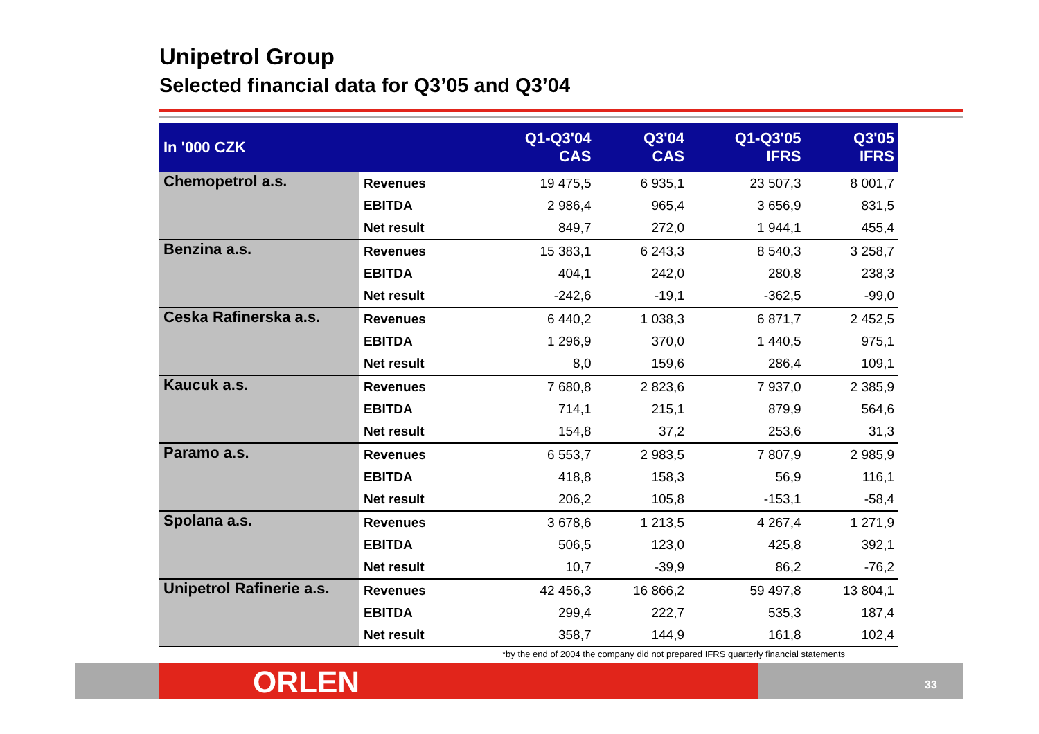Unipetrol Group
Selected financial data for Q3’05 and Q3’04
| In '000 CZK | | Q1-Q3'04 CAS | Q3'04 CAS | Q1-Q3'05 IFRS | Q3'05 IFRS |
| --- | --- | --- | --- | --- | --- |
| Chemopetrol a.s. | Revenues | 19 475,5 | 6 935,1 | 23 507,3 | 8 001,7 |
| | EBITDA | 2 986,4 | 965,4 | 3 656,9 | 831,5 |
| | Net result | 849,7 | 272,0 | 1 944,1 | 455,4 |
| Benzina a.s. | Revenues | 15 383,1 | 6 243,3 | 8 540,3 | 3 258,7 |
| | EBITDA | 404,1 | 242,0 | 280,8 | 238,3 |
| | Net result | -242,6 | -19,1 | -362,5 | -99,0 |
| Ceska Rafinerska a.s. | Revenues | 6 440,2 | 1 038,3 | 6 871,7 | 2 452,5 |
| | EBITDA | 1 296,9 | 370,0 | 1 440,5 | 975,1 |
| | Net result | 8,0 | 159,6 | 286,4 | 109,1 |
| Kaucuk a.s. | Revenues | 7 680,8 | 2 823,6 | 7 937,0 | 2 385,9 |
| | EBITDA | 714,1 | 215,1 | 879,9 | 564,6 |
| | Net result | 154,8 | 37,2 | 253,6 | 31,3 |
| Paramo a.s. | Revenues | 6 553,7 | 2 983,5 | 7 807,9 | 2 985,9 |
| | EBITDA | 418,8 | 158,3 | 56,9 | 116,1 |
| | Net result | 206,2 | 105,8 | -153,1 | -58,4 |
| Spolana a.s. | Revenues | 3 678,6 | 1 213,5 | 4 267,4 | 1 271,9 |
| | EBITDA | 506,5 | 123,0 | 425,8 | 392,1 |
| | Net result | 10,7 | -39,9 | 86,2 | -76,2 |
| Unipetrol Rafinerie a.s. | Revenues | 42 456,3 | 16 866,2 | 59 497,8 | 13 804,1 |
| | EBITDA | 299,4 | 222,7 | 535,3 | 187,4 |
| | Net result | 358,7 | 144,9 | 161,8 | 102,4 |
*by the end of 2004 the company did not prepared IFRS quarterly financial statements
ORLEN 33